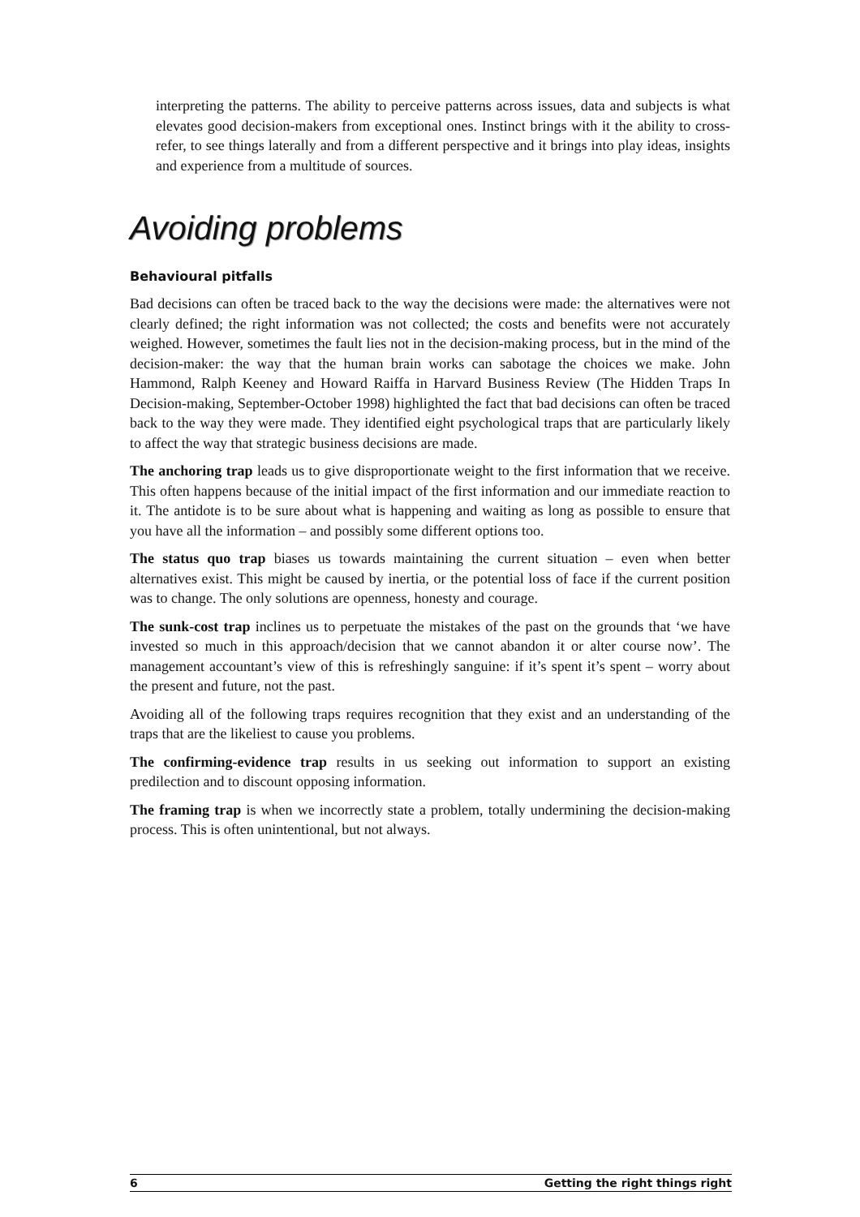interpreting the patterns. The ability to perceive patterns across issues, data and subjects is what elevates good decision-makers from exceptional ones. Instinct brings with it the ability to cross-refer, to see things laterally and from a different perspective and it brings into play ideas, insights and experience from a multitude of sources.
Avoiding problems
Behavioural pitfalls
Bad decisions can often be traced back to the way the decisions were made: the alternatives were not clearly defined; the right information was not collected; the costs and benefits were not accurately weighed. However, sometimes the fault lies not in the decision-making process, but in the mind of the decision-maker: the way that the human brain works can sabotage the choices we make. John Hammond, Ralph Keeney and Howard Raiffa in Harvard Business Review (The Hidden Traps In Decision-making, September-October 1998) highlighted the fact that bad decisions can often be traced back to the way they were made. They identified eight psychological traps that are particularly likely to affect the way that strategic business decisions are made.
The anchoring trap leads us to give disproportionate weight to the first information that we receive. This often happens because of the initial impact of the first information and our immediate reaction to it. The antidote is to be sure about what is happening and waiting as long as possible to ensure that you have all the information – and possibly some different options too.
The status quo trap biases us towards maintaining the current situation – even when better alternatives exist. This might be caused by inertia, or the potential loss of face if the current position was to change. The only solutions are openness, honesty and courage.
The sunk-cost trap inclines us to perpetuate the mistakes of the past on the grounds that ‘we have invested so much in this approach/decision that we cannot abandon it or alter course now’. The management accountant’s view of this is refreshingly sanguine: if it’s spent it’s spent – worry about the present and future, not the past.
Avoiding all of the following traps requires recognition that they exist and an understanding of the traps that are the likeliest to cause you problems.
The confirming-evidence trap results in us seeking out information to support an existing predilection and to discount opposing information.
The framing trap is when we incorrectly state a problem, totally undermining the decision-making process. This is often unintentional, but not always.
6 Getting the right things right